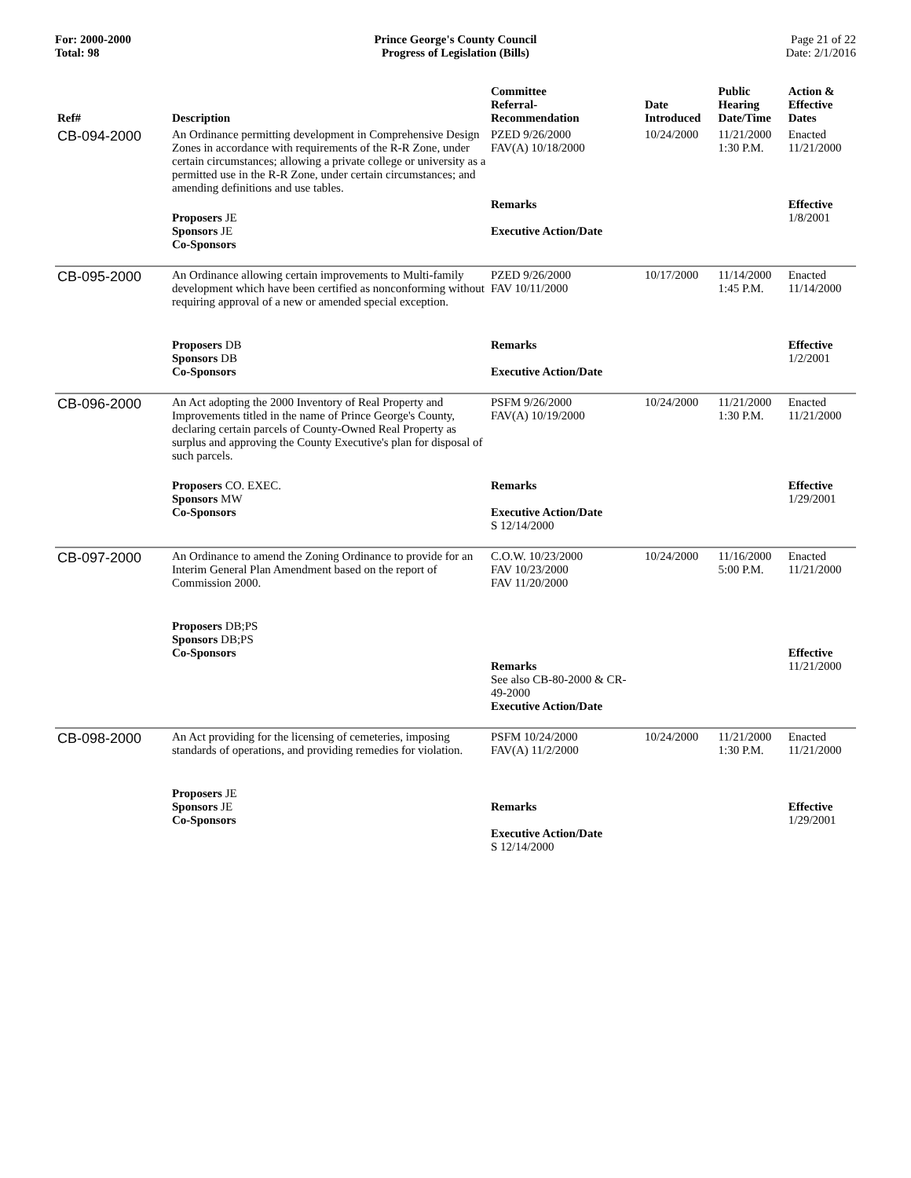For: 2000-2000
Total: 98
Prince George's County Council
Progress of Legislation (Bills)
Page 21 of 22
Date: 2/1/2016
| Ref# | Description | Committee Referral- Recommendation | Date Introduced | Public Hearing Date/Time | Action & Effective Dates |
| --- | --- | --- | --- | --- | --- |
| CB-094-2000 | An Ordinance permitting development in Comprehensive Design Zones in accordance with requirements of the R-R Zone, under certain circumstances; allowing a private college or university as a permitted use in the R-R Zone, under certain circumstances; and amending definitions and use tables. | PZED 9/26/2000 FAV(A) 10/18/2000 | 10/24/2000 | 11/21/2000 1:30 P.M. | Enacted 11/21/2000 |
| | Proposers JE Sponsors JE Co-Sponsors | Remarks Executive Action/Date | | | Effective 1/8/2001 |
| CB-095-2000 | An Ordinance allowing certain improvements to Multi-family development which have been certified as nonconforming without requiring approval of a new or amended special exception. | PZED 9/26/2000 FAV 10/11/2000 | 10/17/2000 | 11/14/2000 1:45 P.M. | Enacted 11/14/2000 |
| | Proposers DB Sponsors DB Co-Sponsors | Remarks Executive Action/Date | | | Effective 1/2/2001 |
| CB-096-2000 | An Act adopting the 2000 Inventory of Real Property and Improvements titled in the name of Prince George's County, declaring certain parcels of County-Owned Real Property as surplus and approving the County Executive's plan for disposal of such parcels. | PSFM 9/26/2000 FAV(A) 10/19/2000 | 10/24/2000 | 11/21/2000 1:30 P.M. | Enacted 11/21/2000 |
| | Proposers CO. EXEC. Sponsors MW Co-Sponsors | Remarks Executive Action/Date S 12/14/2000 | | | Effective 1/29/2001 |
| CB-097-2000 | An Ordinance to amend the Zoning Ordinance to provide for an Interim General Plan Amendment based on the report of Commission 2000. | C.O.W. 10/23/2000 FAV 10/23/2000 FAV 11/20/2000 | 10/24/2000 | 11/16/2000 5:00 P.M. | Enacted 11/21/2000 |
| | Proposers DB;PS Sponsors DB;PS Co-Sponsors | Remarks See also CB-80-2000 & CR-49-2000 Executive Action/Date | | | Effective 11/21/2000 |
| CB-098-2000 | An Act providing for the licensing of cemeteries, imposing standards of operations, and providing remedies for violation. | PSFM 10/24/2000 FAV(A) 11/2/2000 | 10/24/2000 | 11/21/2000 1:30 P.M. | Enacted 11/21/2000 |
| | Proposers JE Sponsors JE Co-Sponsors | Remarks Executive Action/Date S 12/14/2000 | | | Effective 1/29/2001 |